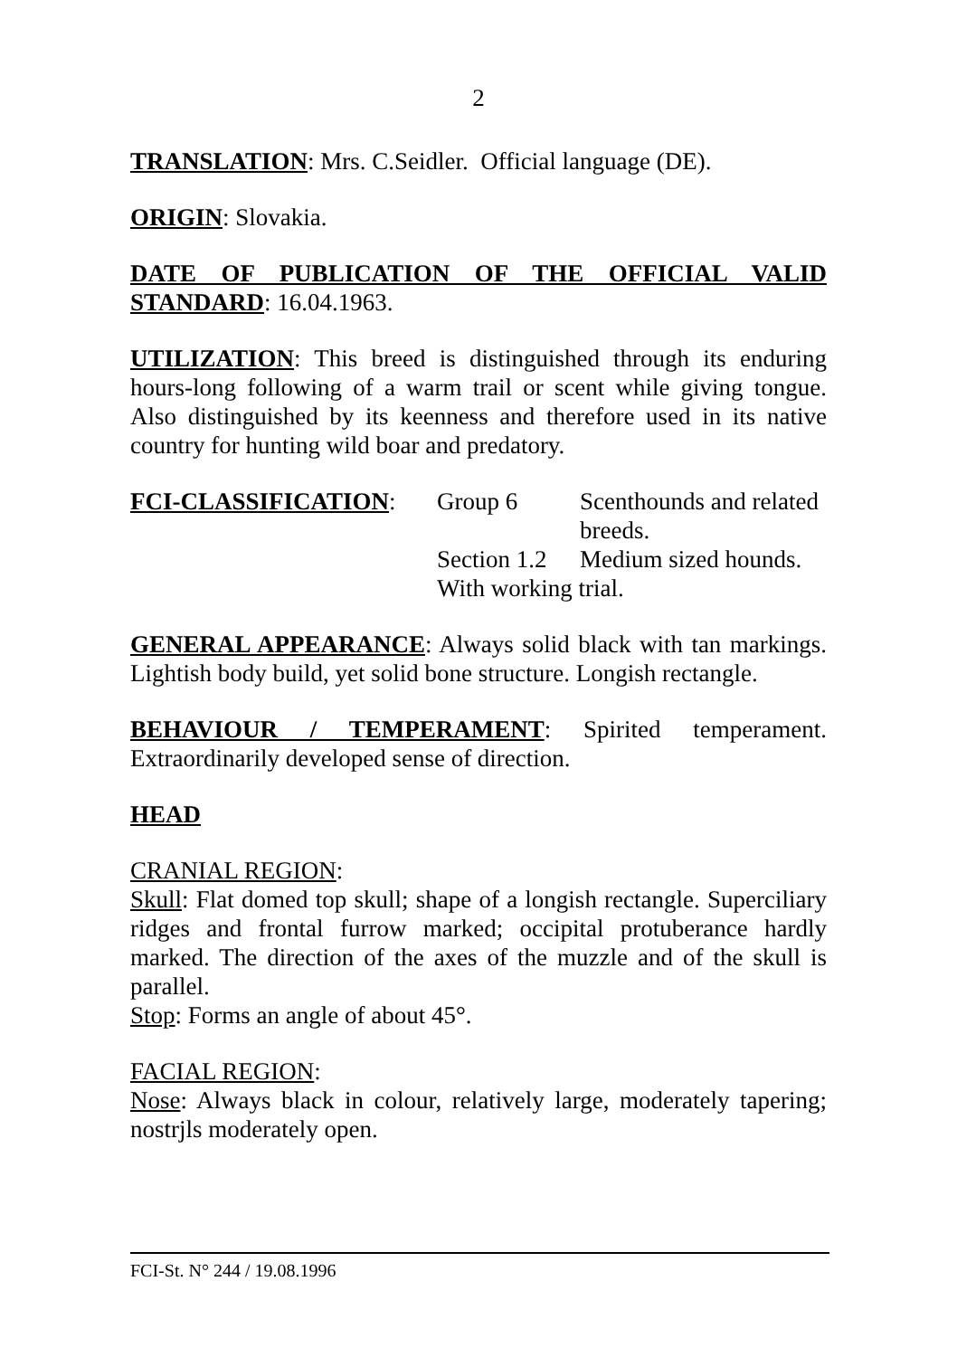2
TRANSLATION: Mrs. C.Seidler. Official language (DE).
ORIGIN: Slovakia.
DATE OF PUBLICATION OF THE OFFICIAL VALID STANDARD: 16.04.1963.
UTILIZATION: This breed is distinguished through its enduring hours-long following of a warm trail or scent while giving tongue. Also distinguished by its keenness and therefore used in its native country for hunting wild boar and predatory.
FCI-CLASSIFICATION: Group 6 Scenthounds and related breeds.
Section 1.2
Medium sized hounds.
With working trial.
GENERAL APPEARANCE: Always solid black with tan markings. Lightish body build, yet solid bone structure. Longish rectangle.
BEHAVIOUR / TEMPERAMENT: Spirited temperament. Extraordinarily developed sense of direction.
HEAD
CRANIAL REGION:
Skull: Flat domed top skull; shape of a longish rectangle. Superciliary ridges and frontal furrow marked; occipital protuberance hardly marked. The direction of the axes of the muzzle and of the skull is parallel.
Stop: Forms an angle of about 45°.
FACIAL REGION:
Nose: Always black in colour, relatively large, moderately tapering; nostrjls moderately open.
FCI-St. N° 244 / 19.08.1996